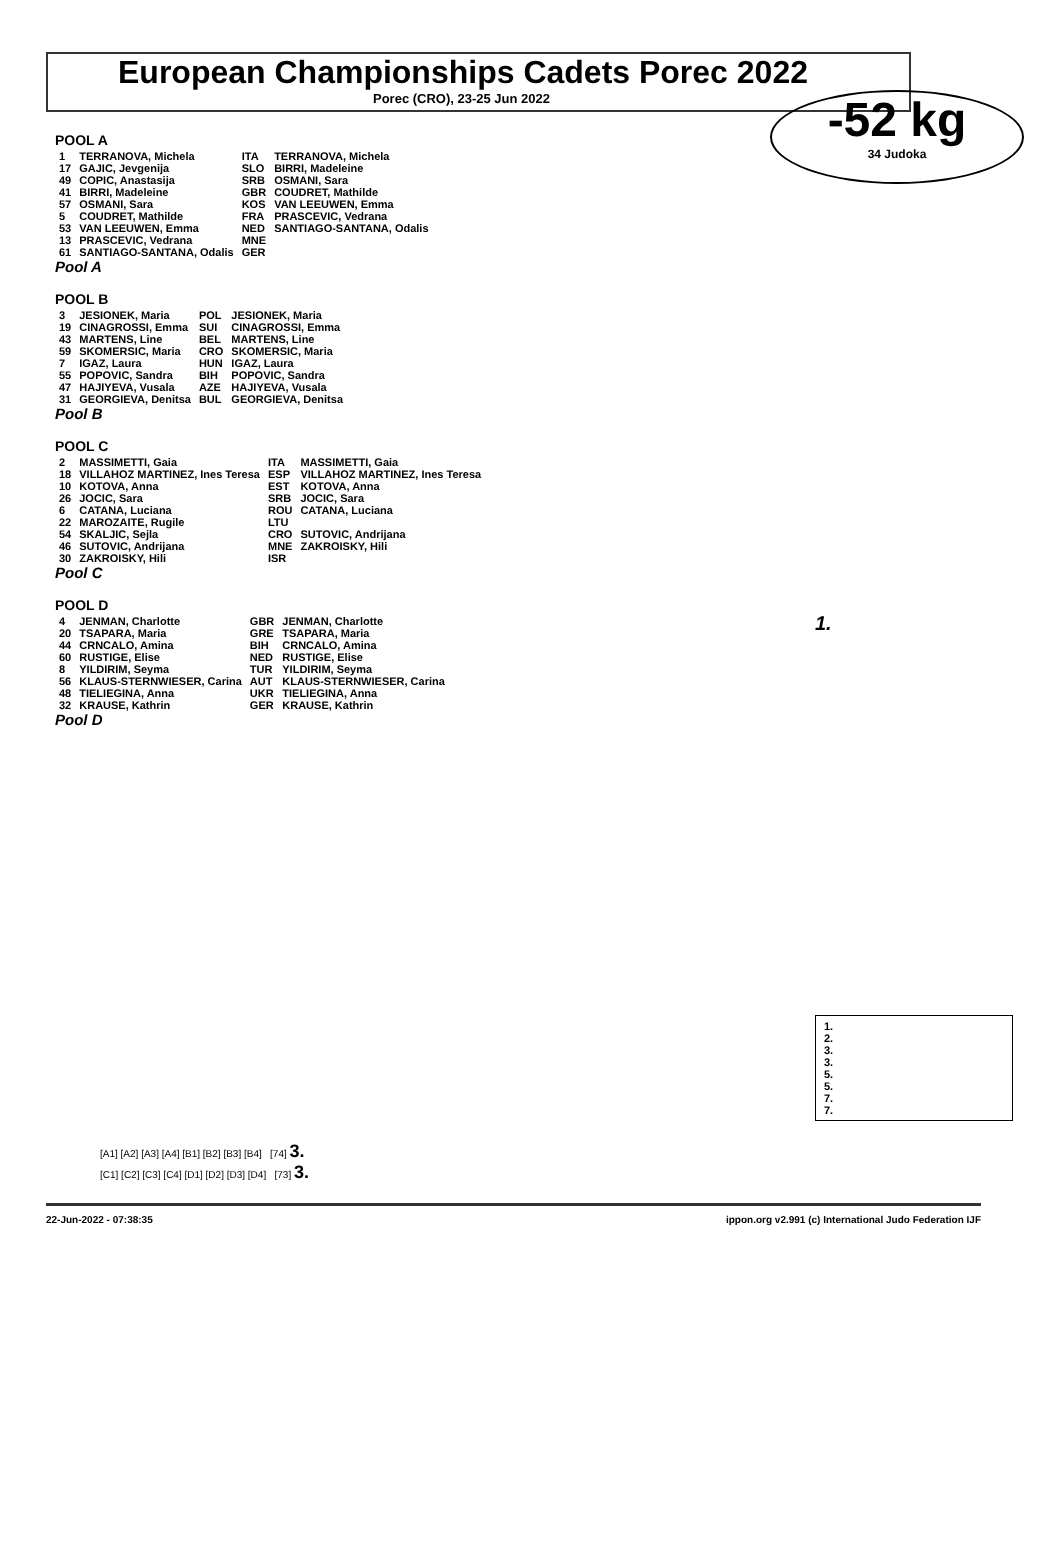European Championships Cadets Porec 2022
Porec (CRO), 23-25 Jun 2022
-52 kg
34 Judoka
POOL A
| 1 | TERRANOVA, Michela | ITA | TERRANOVA, Michela |
| 17 | GAJIC, Jevgenija | SLO | BIRRI, Madeleine |
| 49 | COPIC, Anastasija | SRB | OSMANI, Sara |
| 41 | BIRRI, Madeleine | GBR | COUDRET, Mathilde |
| 57 | OSMANI, Sara | KOS | VAN LEEUWEN, Emma |
| 5 | COUDRET, Mathilde | FRA | PRASCEVIC, Vedrana |
| 53 | VAN LEEUWEN, Emma | NED | SANTIAGO-SANTANA, Odalis |
| 13 | PRASCEVIC, Vedrana | MNE | |
| 61 | SANTIAGO-SANTANA, Odalis | GER | |
Pool A
POOL B
| 3 | JESIONEK, Maria | POL | JESIONEK, Maria |
| 19 | CINAGROSSI, Emma | SUI | CINAGROSSI, Emma |
| 43 | MARTENS, Line | BEL | MARTENS, Line |
| 59 | SKOMERSIC, Maria | CRO | SKOMERSIC, Maria |
| 7 | IGAZ, Laura | HUN | IGAZ, Laura |
| 55 | POPOVIC, Sandra | BIH | POPOVIC, Sandra |
| 47 | HAJIYEVA, Vusala | AZE | HAJIYEVA, Vusala |
| 31 | GEORGIEVA, Denitsa | BUL | GEORGIEVA, Denitsa |
Pool B
POOL C
| 2 | MASSIMETTI, Gaia | ITA | MASSIMETTI, Gaia |
| 18 | VILLAHOZ MARTINEZ, Ines Teresa | ESP | VILLAHOZ MARTINEZ, Ines Teresa |
| 10 | KOTOVA, Anna | EST | KOTOVA, Anna |
| 26 | JOCIC, Sara | SRB | JOCIC, Sara |
| 6 | CATANA, Luciana | ROU | CATANA, Luciana |
| 22 | MAROZAITE, Rugile | LTU | |
| 54 | SKALJIC, Sejla | CRO | SUTOVIC, Andrijana |
| 46 | SUTOVIC, Andrijana | MNE | ZAKROISKY, Hili |
| 30 | ZAKROISKY, Hili | ISR | |
Pool C
POOL D
| 4 | JENMAN, Charlotte | GBR | JENMAN, Charlotte |
| 20 | TSAPARA, Maria | GRE | TSAPARA, Maria |
| 44 | CRNCALO, Amina | BIH | CRNCALO, Amina |
| 60 | RUSTIGE, Elise | NED | RUSTIGE, Elise |
| 8 | YILDIRIM, Seyma | TUR | YILDIRIM, Seyma |
| 56 | KLAUS-STERNWIESER, Carina | AUT | KLAUS-STERNWIESER, Carina |
| 48 | TIELIEGINA, Anna | UKR | TIELIEGINA, Anna |
| 32 | KRAUSE, Kathrin | GER | KRAUSE, Kathrin |
Pool D
1.
1.
2.
3.
3.
5.
5.
7.
7.
[A1] [A2] [A3] [A4] [B1] [B2] [B3] [B4] [74] 3.
[C1] [C2] [C3] [C4] [D1] [D2] [D3] [D4] [73] 3.
22-Jun-2022 - 07:38:35 ippon.org v2.991 (c) International Judo Federation IJF